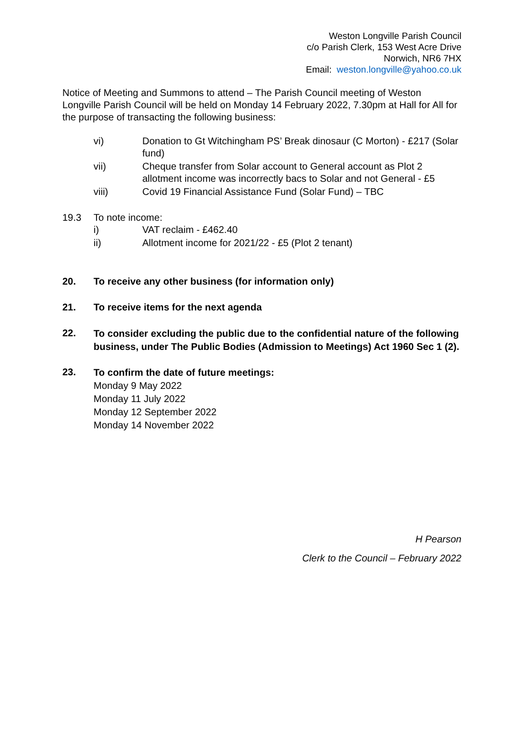Weston Longville Parish Council
c/o Parish Clerk, 153 West Acre Drive
Norwich, NR6 7HX
Email: weston.longville@yahoo.co.uk
Notice of Meeting and Summons to attend – The Parish Council meeting of Weston Longville Parish Council will be held on Monday 14 February 2022, 7.30pm at Hall for All for the purpose of transacting the following business:
vi) Donation to Gt Witchingham PS’ Break dinosaur (C Morton) - £217 (Solar fund)
vii) Cheque transfer from Solar account to General account as Plot 2 allotment income was incorrectly bacs to Solar and not General - £5
viii) Covid 19 Financial Assistance Fund (Solar Fund) – TBC
19.3 To note income:
i) VAT reclaim - £462.40
ii) Allotment income for 2021/22 - £5 (Plot 2 tenant)
20. To receive any other business (for information only)
21. To receive items for the next agenda
22.
To consider excluding the public due to the confidential nature of the following business, under The Public Bodies (Admission to Meetings) Act 1960 Sec 1 (2).
23.
To confirm the date of future meetings:
Monday 9 May 2022
Monday 11 July 2022
Monday 12 September 2022
Monday 14 November 2022
H Pearson
Clerk to the Council – February 2022